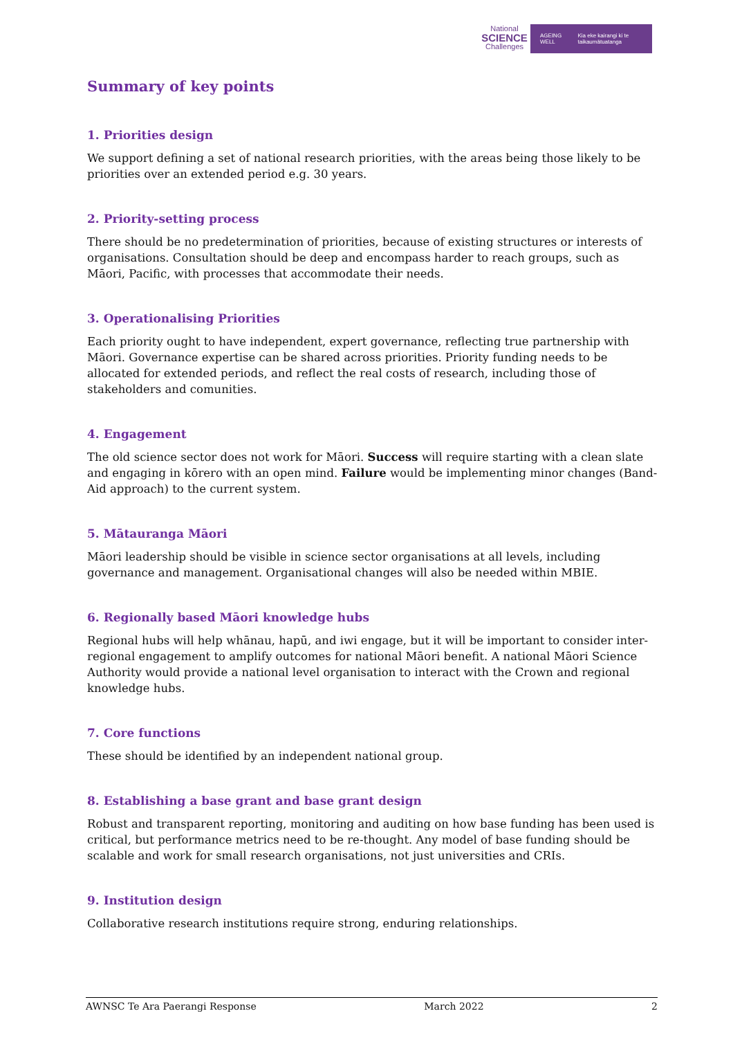National
SCIENCE
Challenges
AGEING WELL Kia eke kairangi ki te taikaumātuatanga
Summary of key points
1. Priorities design
We support defining a set of national research priorities, with the areas being those likely to be priorities over an extended period e.g. 30 years.
2. Priority-setting process
There should be no predetermination of priorities, because of existing structures or interests of organisations. Consultation should be deep and encompass harder to reach groups, such as Māori, Pacific, with processes that accommodate their needs.
3. Operationalising Priorities
Each priority ought to have independent, expert governance, reflecting true partnership with Māori. Governance expertise can be shared across priorities. Priority funding needs to be allocated for extended periods, and reflect the real costs of research, including those of stakeholders and comunities.
4. Engagement
The old science sector does not work for Māori. Success will require starting with a clean slate and engaging in kōrero with an open mind. Failure would be implementing minor changes (Band-Aid approach) to the current system.
5. Mātauranga Māori
Māori leadership should be visible in science sector organisations at all levels, including governance and management. Organisational changes will also be needed within MBIE.
6. Regionally based Māori knowledge hubs
Regional hubs will help whānau, hapū, and iwi engage, but it will be important to consider inter-regional engagement to amplify outcomes for national Māori benefit. A national Māori Science Authority would provide a national level organisation to interact with the Crown and regional knowledge hubs.
7. Core functions
These should be identified by an independent national group.
8. Establishing a base grant and base grant design
Robust and transparent reporting, monitoring and auditing on how base funding has been used is critical, but performance metrics need to be re-thought. Any model of base funding should be scalable and work for small research organisations, not just universities and CRIs.
9. Institution design
Collaborative research institutions require strong, enduring relationships.
AWNSC Te Ara Paerangi Response March 2022 2